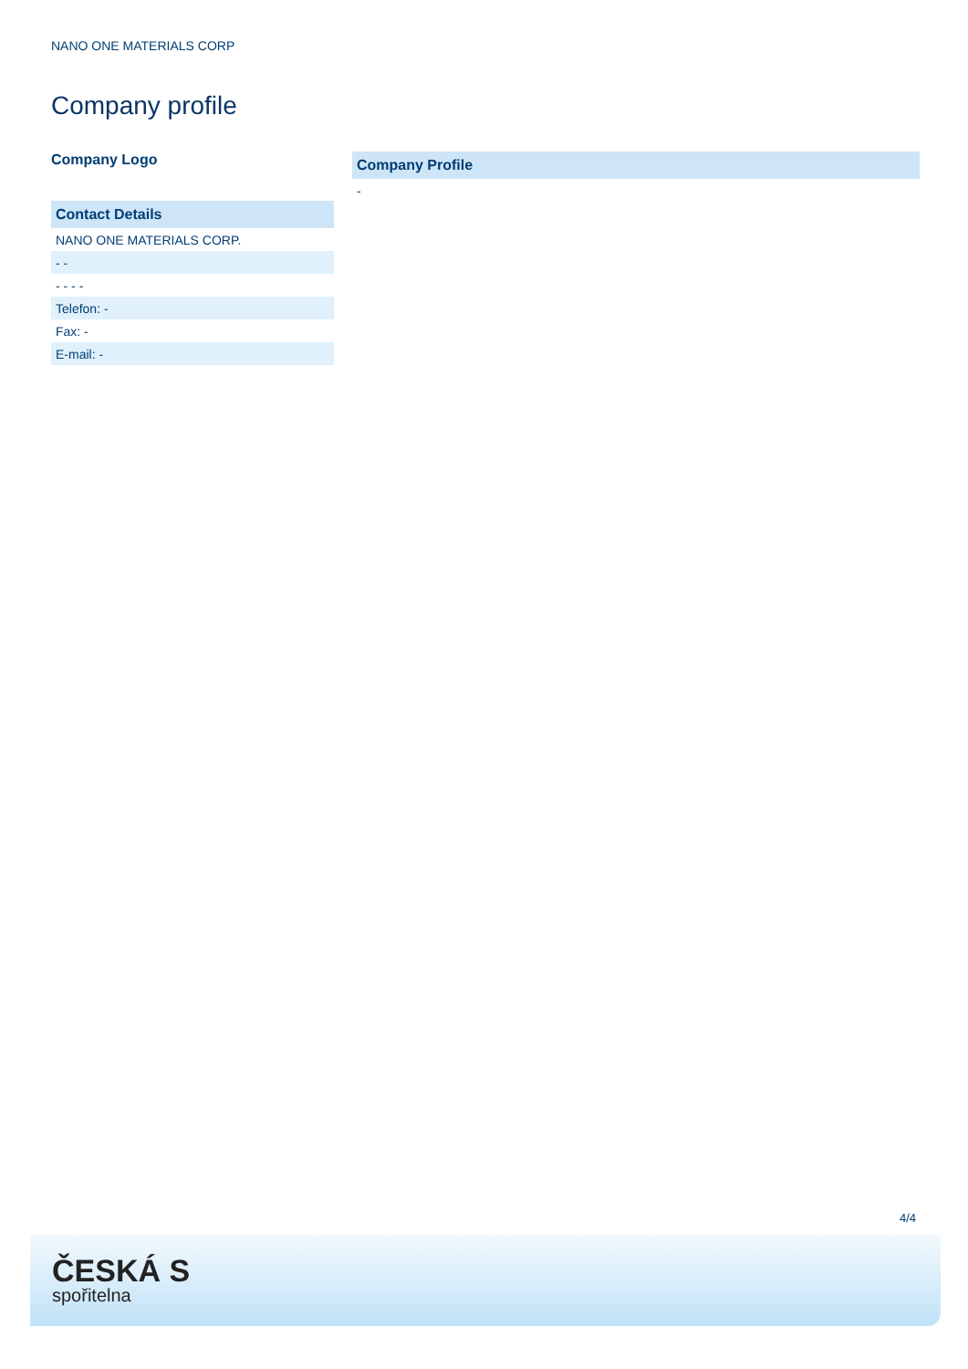NANO ONE MATERIALS CORP
Company profile
Company Logo
| Contact Details |
| --- |
| NANO ONE MATERIALS CORP. |
| - - |
| - - - - |
| Telefon: - |
| Fax: - |
| E-mail: - |
| Company Profile |
| --- |
| - |
4/4
ČESKÁ S
spořitelna